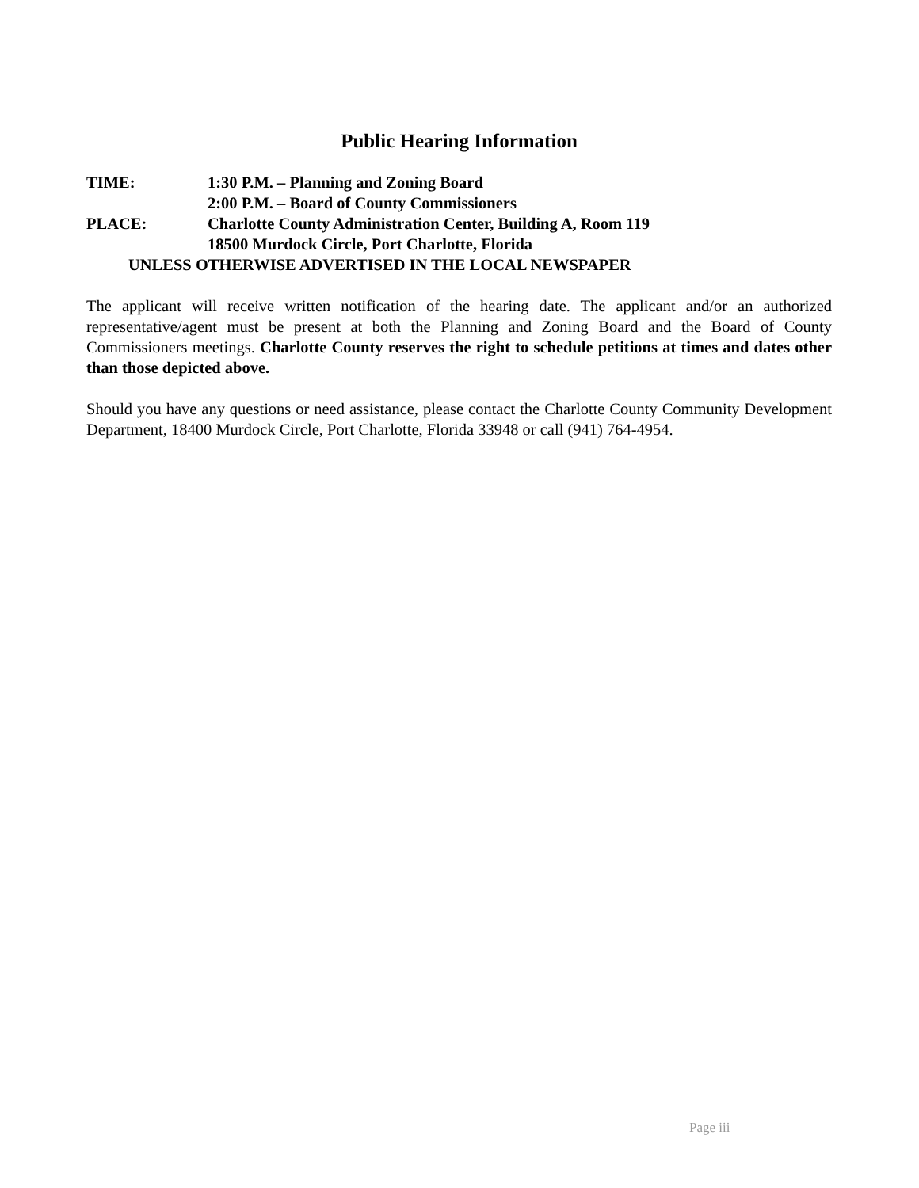Public Hearing Information
TIME: 1:30 P.M. – Planning and Zoning Board
2:00 P.M. – Board of County Commissioners
PLACE: Charlotte County Administration Center, Building A, Room 119
18500 Murdock Circle, Port Charlotte, Florida
UNLESS OTHERWISE ADVERTISED IN THE LOCAL NEWSPAPER
The applicant will receive written notification of the hearing date. The applicant and/or an authorized representative/agent must be present at both the Planning and Zoning Board and the Board of County Commissioners meetings. Charlotte County reserves the right to schedule petitions at times and dates other than those depicted above.
Should you have any questions or need assistance, please contact the Charlotte County Community Development Department, 18400 Murdock Circle, Port Charlotte, Florida 33948 or call (941) 764-4954.
Page iii